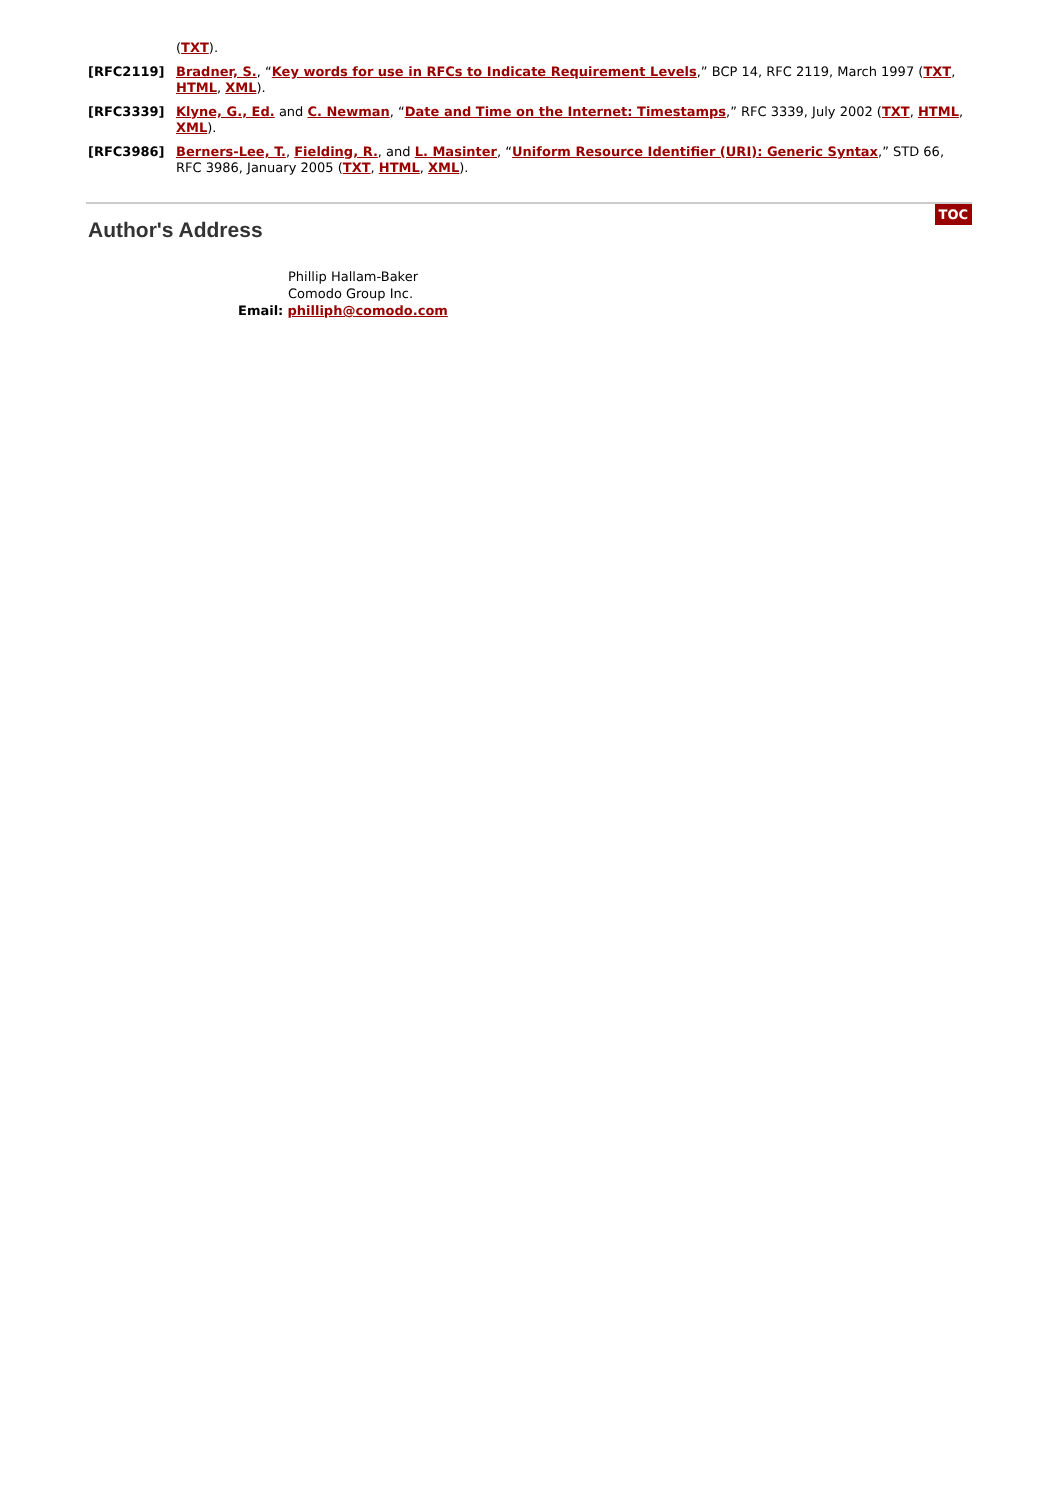(TXT).
[RFC2119] Bradner, S., “Key words for use in RFCs to Indicate Requirement Levels,” BCP 14, RFC 2119, March 1997 (TXT, HTML, XML).
[RFC3339] Klyne, G., Ed. and C. Newman, “Date and Time on the Internet: Timestamps,” RFC 3339, July 2002 (TXT, HTML, XML).
[RFC3986] Berners-Lee, T., Fielding, R., and L. Masinter, “Uniform Resource Identifier (URI): Generic Syntax,” STD 66, RFC 3986, January 2005 (TXT, HTML, XML).
Author's Address TOC
Phillip Hallam-Baker
Comodo Group Inc.
Email: philliph@comodo.com